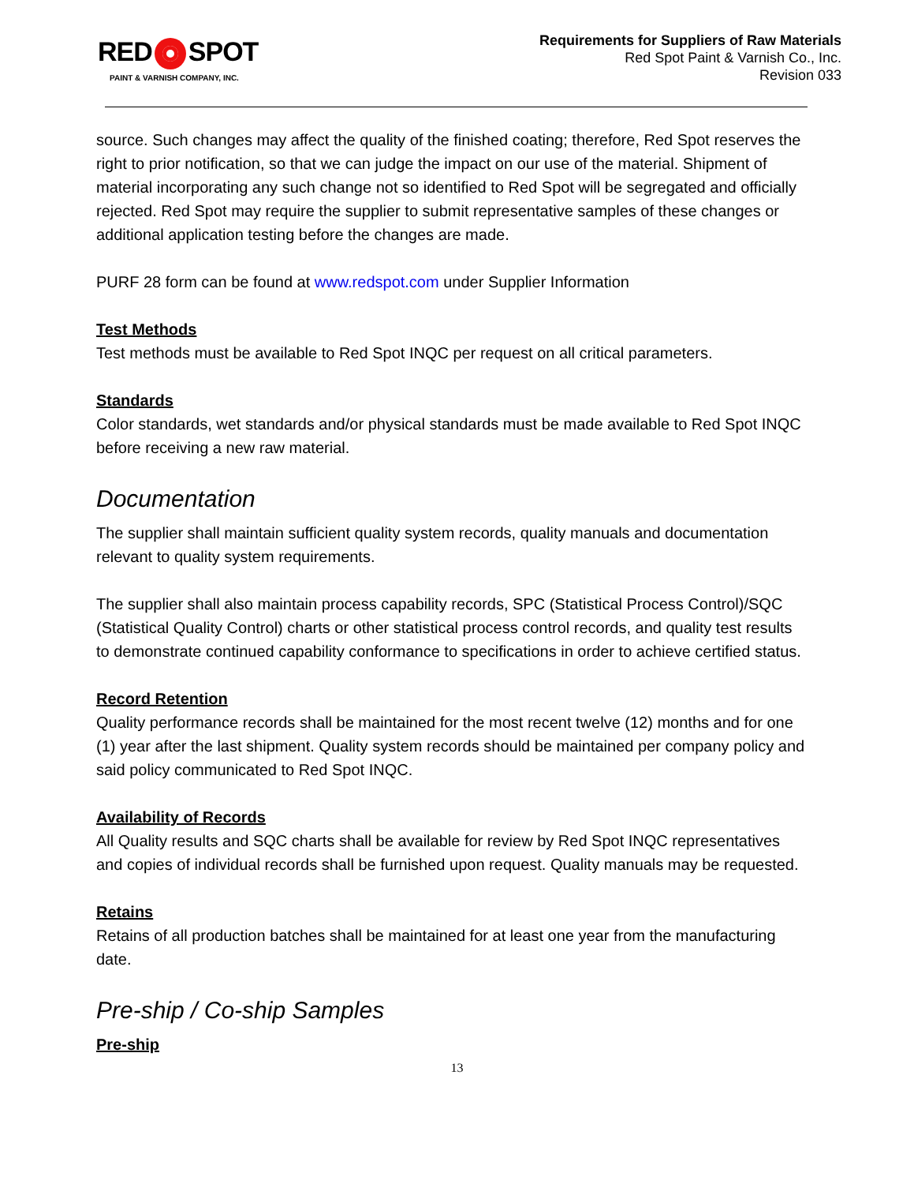RED SPOT
PAINT & VARNISH COMPANY, INC.
Requirements for Suppliers of Raw Materials
Red Spot Paint & Varnish Co., Inc.
Revision 033
source. Such changes may affect the quality of the finished coating; therefore, Red Spot reserves the right to prior notification, so that we can judge the impact on our use of the material. Shipment of material incorporating any such change not so identified to Red Spot will be segregated and officially rejected. Red Spot may require the supplier to submit representative samples of these changes or additional application testing before the changes are made.
PURF 28 form can be found at www.redspot.com under Supplier Information
Test Methods
Test methods must be available to Red Spot INQC per request on all critical parameters.
Standards
Color standards, wet standards and/or physical standards must be made available to Red Spot INQC before receiving a new raw material.
Documentation
The supplier shall maintain sufficient quality system records, quality manuals and documentation relevant to quality system requirements.
The supplier shall also maintain process capability records, SPC (Statistical Process Control)/SQC (Statistical Quality Control) charts or other statistical process control records, and quality test results to demonstrate continued capability conformance to specifications in order to achieve certified status.
Record Retention
Quality performance records shall be maintained for the most recent twelve (12) months and for one (1) year after the last shipment. Quality system records should be maintained per company policy and said policy communicated to Red Spot INQC.
Availability of Records
All Quality results and SQC charts shall be available for review by Red Spot INQC representatives and copies of individual records shall be furnished upon request. Quality manuals may be requested.
Retains
Retains of all production batches shall be maintained for at least one year from the manufacturing date.
Pre-ship / Co-ship Samples
Pre-ship
13